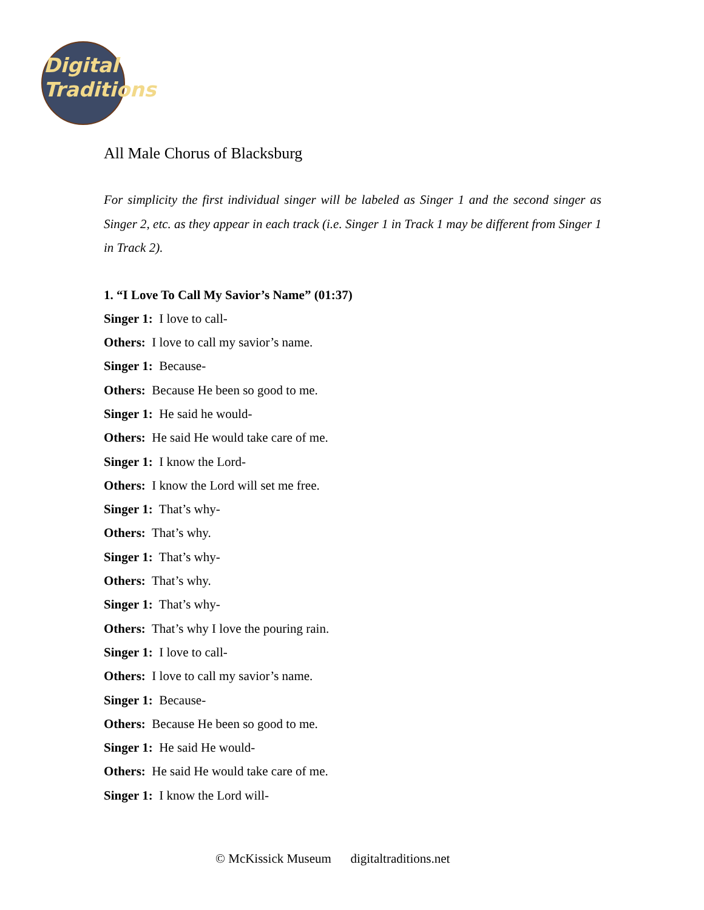Digital
Traditions
All Male Chorus of Blacksburg
For simplicity the first individual singer will be labeled as Singer 1 and the second singer as Singer 2, etc. as they appear in each track (i.e. Singer 1 in Track 1 may be different from Singer 1 in Track 2).
1. “I Love To Call My Savior’s Name” (01:37)
Singer 1: I love to call-
Others: I love to call my savior’s name.
Singer 1: Because-
Others: Because He been so good to me.
Singer 1: He said he would-
Others: He said He would take care of me.
Singer 1: I know the Lord-
Others: I know the Lord will set me free.
Singer 1: That’s why-
Others: That’s why.
Singer 1: That’s why-
Others: That’s why.
Singer 1: That’s why-
Others: That’s why I love the pouring rain.
Singer 1: I love to call-
Others: I love to call my savior’s name.
Singer 1: Because-
Others: Because He been so good to me.
Singer 1: He said He would-
Others: He said He would take care of me.
Singer 1: I know the Lord will-
© McKissick Museum digitaltraditions.net